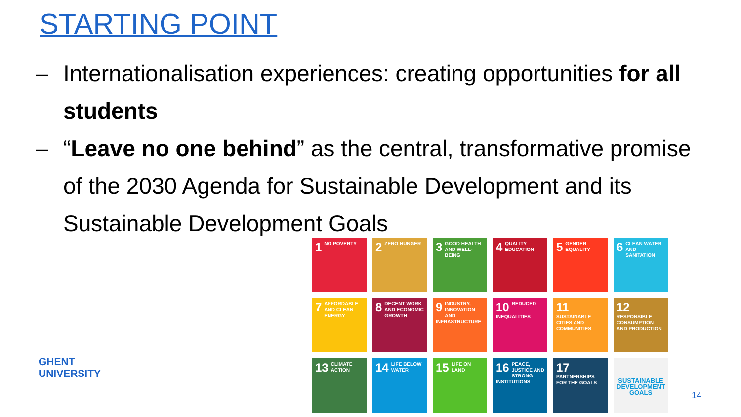STARTING POINT
– Internationalisation experiences: creating opportunities for all students
– “Leave no one behind” as the central, transformative promise of the 2030 Agenda for Sustainable Development and its Sustainable Development Goals
1 NO POVERTY
2 ZERO HUNGER
3 GOOD HEALTH AND WELL-BEING
4 QUALITY EDUCATION
5 GENDER EQUALITY
6 CLEAN WATER AND SANITATION
7 AFFORDABLE AND CLEAN ENERGY
8 DECENT WORK AND ECONOMIC GROWTH
9 INDUSTRY, INNOVATION AND INFRASTRUCTURE
10 REDUCED INEQUALITIES
11 SUSTAINABLE CITIES AND COMMUNITIES
12 RESPONSIBLE CONSUMPTION AND PRODUCTION
13 CLIMATE ACTION
14 LIFE BELOW WATER
15 LIFE ON LAND
16 PEACE, JUSTICE AND STRONG INSTITUTIONS
17 PARTNERSHIPS FOR THE GOALS
SUSTAINABLE DEVELOPMENT GOALS
GHENT
UNIVERSITY
14